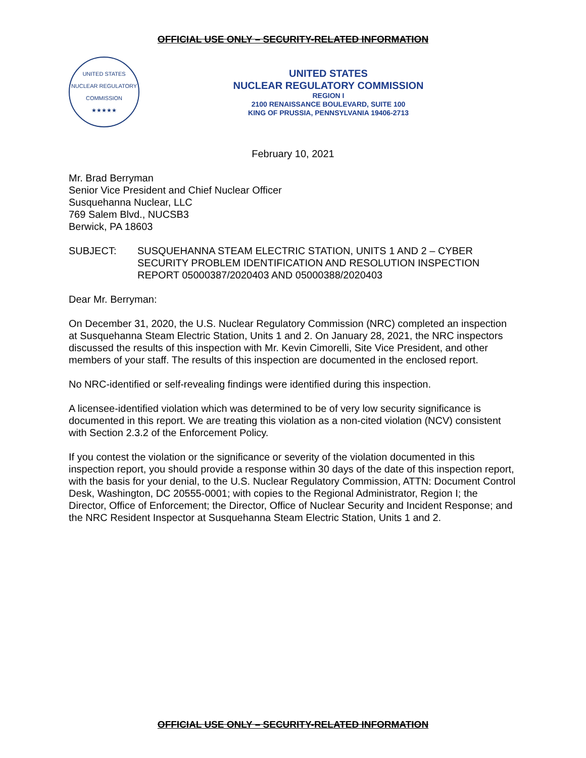OFFICIAL USE ONLY – SECURITY-RELATED INFORMATION
UNITED STATES NUCLEAR REGULATORY COMMISSION
★★★★★
UNITED STATES
NUCLEAR REGULATORY COMMISSION
REGION I
2100 RENAISSANCE BOULEVARD, SUITE 100
KING OF PRUSSIA, PENNSYLVANIA 19406-2713
February 10, 2021
Mr. Brad Berryman
Senior Vice President and Chief Nuclear Officer
Susquehanna Nuclear, LLC
769 Salem Blvd., NUCSB3
Berwick, PA 18603
SUBJECT: SUSQUEHANNA STEAM ELECTRIC STATION, UNITS 1 AND 2 – CYBER SECURITY PROBLEM IDENTIFICATION AND RESOLUTION INSPECTION REPORT 05000387/2020403 AND 05000388/2020403
Dear Mr. Berryman:
On December 31, 2020, the U.S. Nuclear Regulatory Commission (NRC) completed an inspection at Susquehanna Steam Electric Station, Units 1 and 2. On January 28, 2021, the NRC inspectors discussed the results of this inspection with Mr. Kevin Cimorelli, Site Vice President, and other members of your staff. The results of this inspection are documented in the enclosed report.
No NRC-identified or self-revealing findings were identified during this inspection.
A licensee-identified violation which was determined to be of very low security significance is documented in this report. We are treating this violation as a non-cited violation (NCV) consistent with Section 2.3.2 of the Enforcement Policy.
If you contest the violation or the significance or severity of the violation documented in this inspection report, you should provide a response within 30 days of the date of this inspection report, with the basis for your denial, to the U.S. Nuclear Regulatory Commission, ATTN: Document Control Desk, Washington, DC 20555-0001; with copies to the Regional Administrator, Region I; the Director, Office of Enforcement; the Director, Office of Nuclear Security and Incident Response; and the NRC Resident Inspector at Susquehanna Steam Electric Station, Units 1 and 2.
OFFICIAL USE ONLY – SECURITY-RELATED INFORMATION